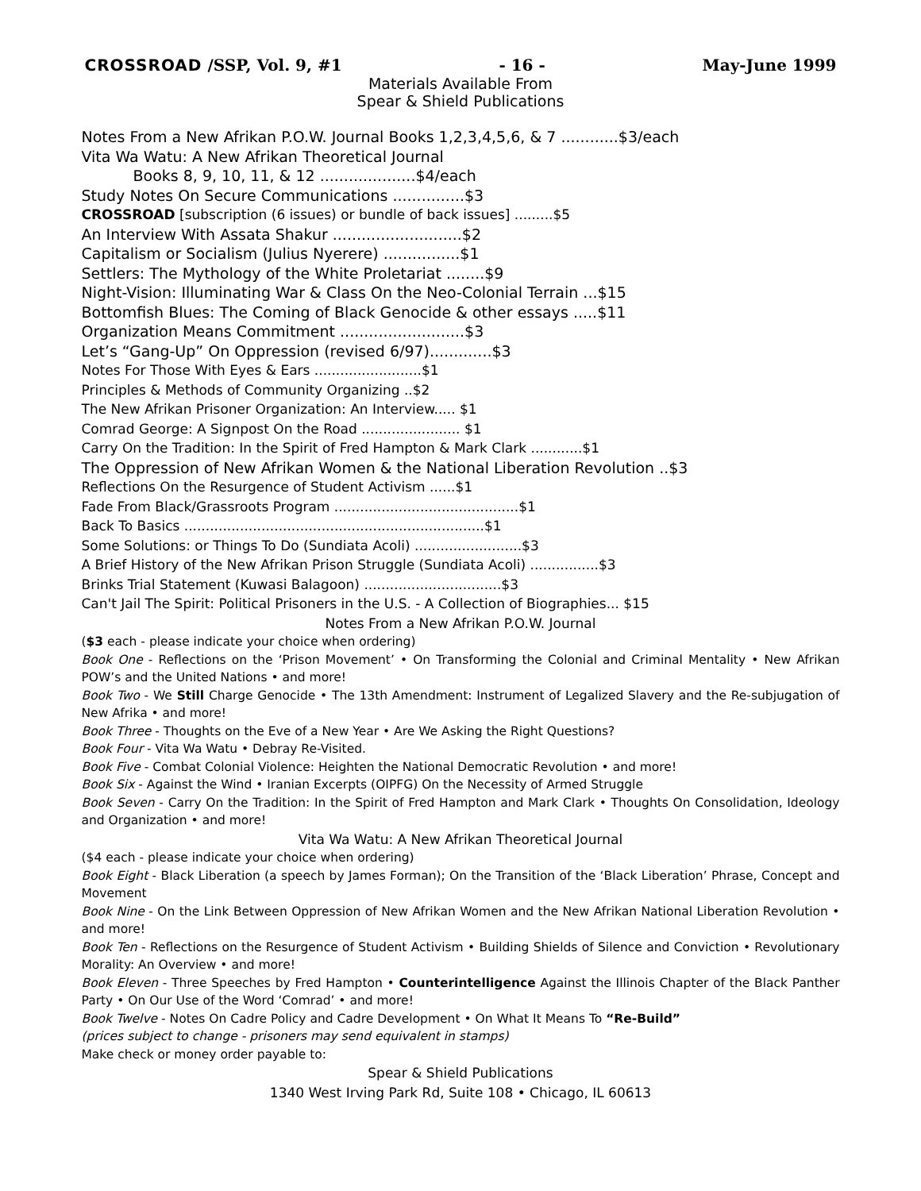CROSSROAD /SSP, Vol. 9, #1 - 16 - May-June 1999
Materials Available From
Spear & Shield Publications
Notes From a New Afrikan P.O.W. Journal Books 1,2,3,4,5,6, & 7 ............$3/each
Vita Wa Watu: A New Afrikan Theoretical Journal
Books 8, 9, 10, 11, & 12 ....................$4/each
Study Notes On Secure Communications ...............$3
CROSSROAD [subscription (6 issues) or bundle of back issues] .........$5
An Interview With Assata Shakur ...........................$2
Capitalism or Socialism (Julius Nyerere) ................$1
Settlers: The Mythology of the White Proletariat ........$9
Night-Vision: Illuminating War & Class On the Neo-Colonial Terrain ...$15
Bottomfish Blues: The Coming of Black Genocide & other essays .....$11
Organization Means Commitment ..........................$3
Let’s “Gang-Up” On Oppression (revised 6/97).............$3
Notes For Those With Eyes & Ears .........................$1
Principles & Methods of Community Organizing ..$2
The New Afrikan Prisoner Organization: An Interview..... $1
Comrad George: A Signpost On the Road ....................... $1
Carry On the Tradition: In the Spirit of Fred Hampton & Mark Clark ............$1
The Oppression of New Afrikan Women & the National Liberation Revolution ..$3
Reflections On the Resurgence of Student Activism ......$1
Fade From Black/Grassroots Program ...........................................$1
Back To Basics ......................................................................$1
Some Solutions: or Things To Do (Sundiata Acoli) .........................$3
A Brief History of the New Afrikan Prison Struggle (Sundiata Acoli) ................$3
Brinks Trial Statement (Kuwasi Balagoon) ................................$3
Can't Jail The Spirit: Political Prisoners in the U.S. - A Collection of Biographies... $15
Notes From a New Afrikan P.O.W. Journal
($3 each - please indicate your choice when ordering)
Book One - Reflections on the ‘Prison Movement’ • On Transforming the Colonial and Criminal Mentality • New Afrikan POW’s and the United Nations • and more!
Book Two - We Still Charge Genocide • The 13th Amendment: Instrument of Legalized Slavery and the Re-subjugation of New Afrika • and more!
Book Three - Thoughts on the Eve of a New Year • Are We Asking the Right Questions?
Book Four - Vita Wa Watu • Debray Re-Visited.
Book Five - Combat Colonial Violence: Heighten the National Democratic Revolution • and more!
Book Six - Against the Wind • Iranian Excerpts (OIPFG) On the Necessity of Armed Struggle
Book Seven - Carry On the Tradition: In the Spirit of Fred Hampton and Mark Clark • Thoughts On Consolidation, Ideology and Organization • and more!
Vita Wa Watu: A New Afrikan Theoretical Journal
($4 each - please indicate your choice when ordering)
Book Eight - Black Liberation (a speech by James Forman); On the Transition of the ‘Black Liberation’ Phrase, Concept and Movement
Book Nine - On the Link Between Oppression of New Afrikan Women and the New Afrikan National Liberation Revolution • and more!
Book Ten - Reflections on the Resurgence of Student Activism • Building Shields of Silence and Conviction • Revolutionary Morality: An Overview • and more!
Book Eleven - Three Speeches by Fred Hampton • Counterintelligence Against the Illinois Chapter of the Black Panther Party • On Our Use of the Word ‘Comrad’ • and more!
Book Twelve - Notes On Cadre Policy and Cadre Development • On What It Means To “Re-Build”
(prices subject to change - prisoners may send equivalent in stamps)
Make check or money order payable to:
Spear & Shield Publications
1340 West Irving Park Rd, Suite 108 • Chicago, IL 60613